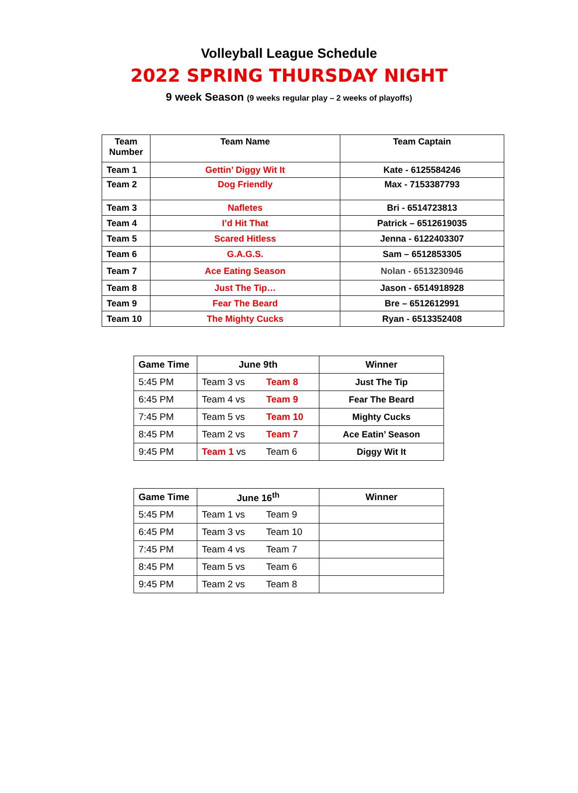Volleyball League Schedule
2022 SPRING THURSDAY NIGHT
9 week Season (9 weeks regular play – 2 weeks of playoffs)
| Team Number | Team Name | Team Captain |
| --- | --- | --- |
| Team 1 | Gettin’ Diggy Wit It | Kate - 6125584246 |
| Team 2 | Dog Friendly | Max - 7153387793 |
| Team 3 | Nafletes | Bri - 6514723813 |
| Team 4 | I’d Hit That | Patrick – 6512619035 |
| Team 5 | Scared Hitless | Jenna - 6122403307 |
| Team 6 | G.A.G.S. | Sam – 6512853305 |
| Team 7 | Ace Eating Season | Nolan - 6513230946 |
| Team 8 | Just The Tip… | Jason - 6514918928 |
| Team 9 | Fear The Beard | Bre – 6512612991 |
| Team 10 | The Mighty Cucks | Ryan - 6513352408 |
| Game Time | June 9th | Winner |
| --- | --- | --- |
| 5:45 PM | Team 3 vs Team 8 | Just The Tip |
| 6:45 PM | Team 4 vs Team 9 | Fear The Beard |
| 7:45 PM | Team 5 vs Team 10 | Mighty Cucks |
| 8:45 PM | Team 2 vs Team 7 | Ace Eatin’ Season |
| 9:45 PM | Team 1 vs Team 6 | Diggy Wit It |
| Game Time | June 16<sup>th</sup> | Winner |
| --- | --- | --- |
| 5:45 PM | Team 1 vs Team 9 | |
| 6:45 PM | Team 3 vs Team 10 | |
| 7:45 PM | Team 4 vs Team 7 | |
| 8:45 PM | Team 5 vs Team 6 | |
| 9:45 PM | Team 2 vs Team 8 | |